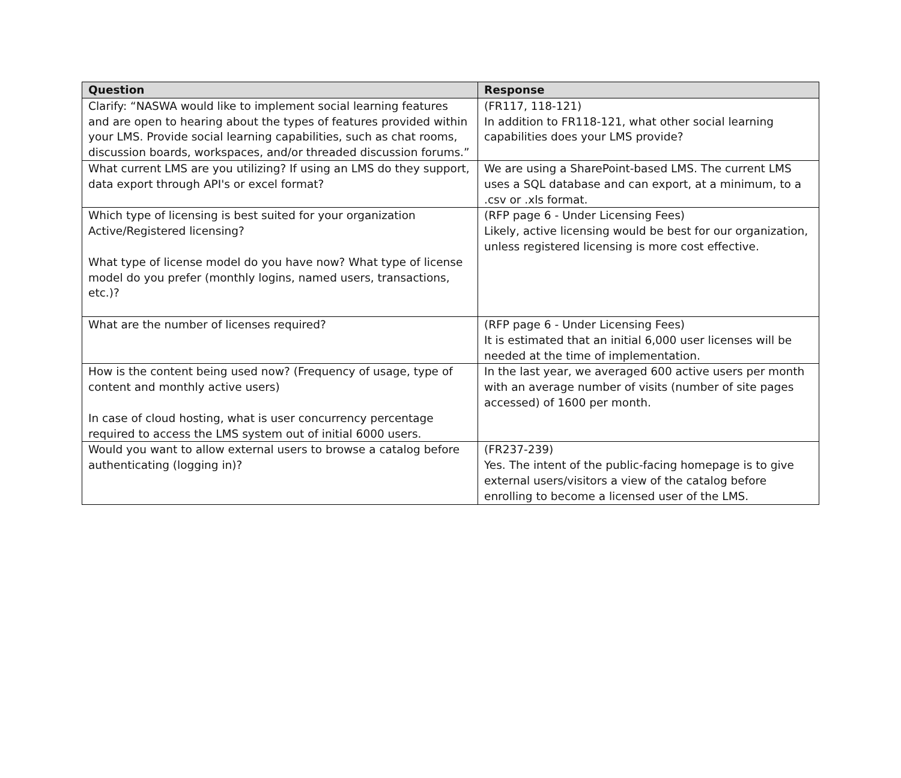| Question | Response |
| --- | --- |
| Clarify: “NASWA would like to implement social learning features and are open to hearing about the types of features provided within your LMS. Provide social learning capabilities, such as chat rooms, discussion boards, workspaces, and/or threaded discussion forums.” | (FR117, 118-121) In addition to FR118-121, what other social learning capabilities does your LMS provide? |
| What current LMS are you utilizing? If using an LMS do they support, data export through API's or excel format? | We are using a SharePoint-based LMS. The current LMS uses a SQL database and can export, at a minimum, to a .csv or .xls format. |
| Which type of licensing is best suited for your organization Active/Registered licensing? What type of license model do you have now? What type of license model do you prefer (monthly logins, named users, transactions, etc.)? | (RFP page 6 - Under Licensing Fees) Likely, active licensing would be best for our organization, unless registered licensing is more cost effective. |
| What are the number of licenses required? | (RFP page 6 - Under Licensing Fees) It is estimated that an initial 6,000 user licenses will be needed at the time of implementation. |
| How is the content being used now? (Frequency of usage, type of content and monthly active users) In case of cloud hosting, what is user concurrency percentage required to access the LMS system out of initial 6000 users. | In the last year, we averaged 600 active users per month with an average number of visits (number of site pages accessed) of 1600 per month. |
| Would you want to allow external users to browse a catalog before authenticating (logging in)? | (FR237-239) Yes. The intent of the public-facing homepage is to give external users/visitors a view of the catalog before enrolling to become a licensed user of the LMS. |